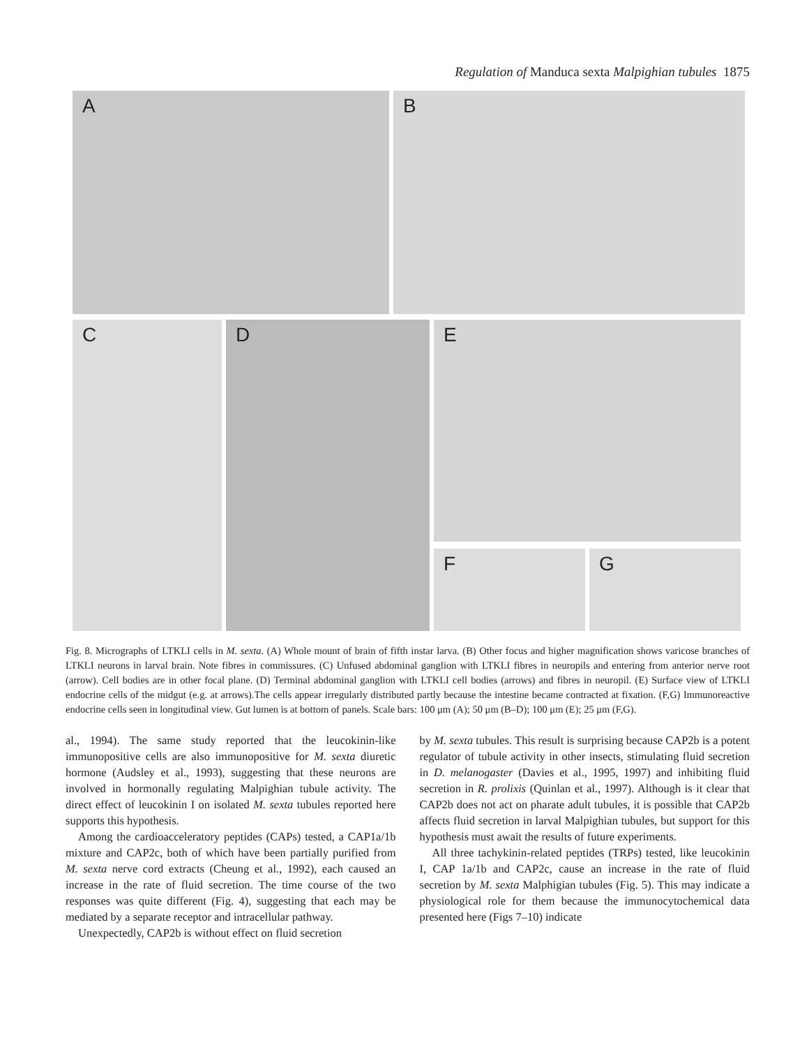Regulation of Manduca sexta Malpighian tubules 1875
A
B
C
D
E
F
G
Fig. 8. Micrographs of LTKLI cells in M. sexta. (A) Whole mount of brain of fifth instar larva. (B) Other focus and higher magnification shows varicose branches of LTKLI neurons in larval brain. Note fibres in commissures. (C) Unfused abdominal ganglion with LTKLI fibres in neuropils and entering from anterior nerve root (arrow). Cell bodies are in other focal plane. (D) Terminal abdominal ganglion with LTKLI cell bodies (arrows) and fibres in neuropil. (E) Surface view of LTKLI endocrine cells of the midgut (e.g. at arrows).The cells appear irregularly distributed partly because the intestine became contracted at fixation. (F,G) Immunoreactive endocrine cells seen in longitudinal view. Gut lumen is at bottom of panels. Scale bars: 100 μm (A); 50 μm (B–D); 100 μm (E); 25 μm (F,G).
al., 1994). The same study reported that the leucokinin-like immunopositive cells are also immunopositive for M. sexta diuretic hormone (Audsley et al., 1993), suggesting that these neurons are involved in hormonally regulating Malpighian tubule activity. The direct effect of leucokinin I on isolated M. sexta tubules reported here supports this hypothesis.
Among the cardioacceleratory peptides (CAPs) tested, a CAP1a/1b mixture and CAP2c, both of which have been partially purified from M. sexta nerve cord extracts (Cheung et al., 1992), each caused an increase in the rate of fluid secretion. The time course of the two responses was quite different (Fig. 4), suggesting that each may be mediated by a separate receptor and intracellular pathway.
Unexpectedly, CAP2b is without effect on fluid secretion
by M. sexta tubules. This result is surprising because CAP2b is a potent regulator of tubule activity in other insects, stimulating fluid secretion in D. melanogaster (Davies et al., 1995, 1997) and inhibiting fluid secretion in R. prolixis (Quinlan et al., 1997). Although is it clear that CAP2b does not act on pharate adult tubules, it is possible that CAP2b affects fluid secretion in larval Malpighian tubules, but support for this hypothesis must await the results of future experiments.
All three tachykinin-related peptides (TRPs) tested, like leucokinin I, CAP 1a/1b and CAP2c, cause an increase in the rate of fluid secretion by M. sexta Malphigian tubules (Fig. 5). This may indicate a physiological role for them because the immunocytochemical data presented here (Figs 7–10) indicate